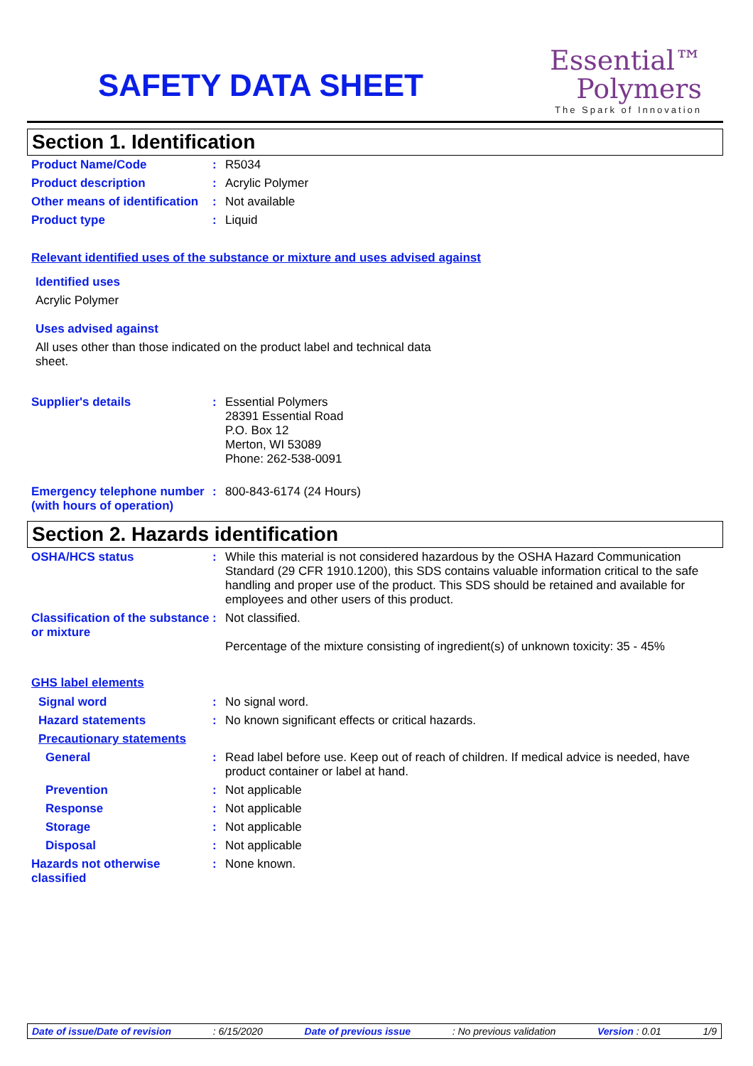SAFETY DATA SHEET
Essential™
Polymers
The Spark of Innovation
Section 1. Identification
Product Name/Code : R5034
Product description : Acrylic Polymer
Other means of identification
: Not available
Product type : Liquid
Relevant identified uses of the substance or mixture and uses advised against
Identified uses
Acrylic Polymer
Uses advised against
All uses other than those indicated on the product label and technical data sheet.
Supplier's details : Essential Polymers
28391 Essential Road
P.O. Box 12
Merton, WI 53089
Phone: 262-538-0091
Emergency telephone number (with hours of operation)
: 800-843-6174 (24 Hours)
Section 2. Hazards identification
OSHA/HCS status : While this material is not considered hazardous by the OSHA Hazard Communication Standard (29 CFR 1910.1200), this SDS contains valuable information critical to the safe handling and proper use of the product. This SDS should be retained and available for employees and other users of this product.
Classification of the substance or mixture
: Not classified.
Percentage of the mixture consisting of ingredient(s) of unknown toxicity: 35 - 45%
GHS label elements
Signal word : No signal word.
Hazard statements : No known significant effects or critical hazards.
Precautionary statements
General : Read label before use. Keep out of reach of children. If medical advice is needed, have product container or label at hand.
Prevention : Not applicable
Response : Not applicable
Storage : Not applicable
Disposal : Not applicable
Hazards not otherwise classified
: None known.
Date of issue/Date of revision : 6/15/2020 Date of previous issue : No previous validation Version : 0.01 1/9